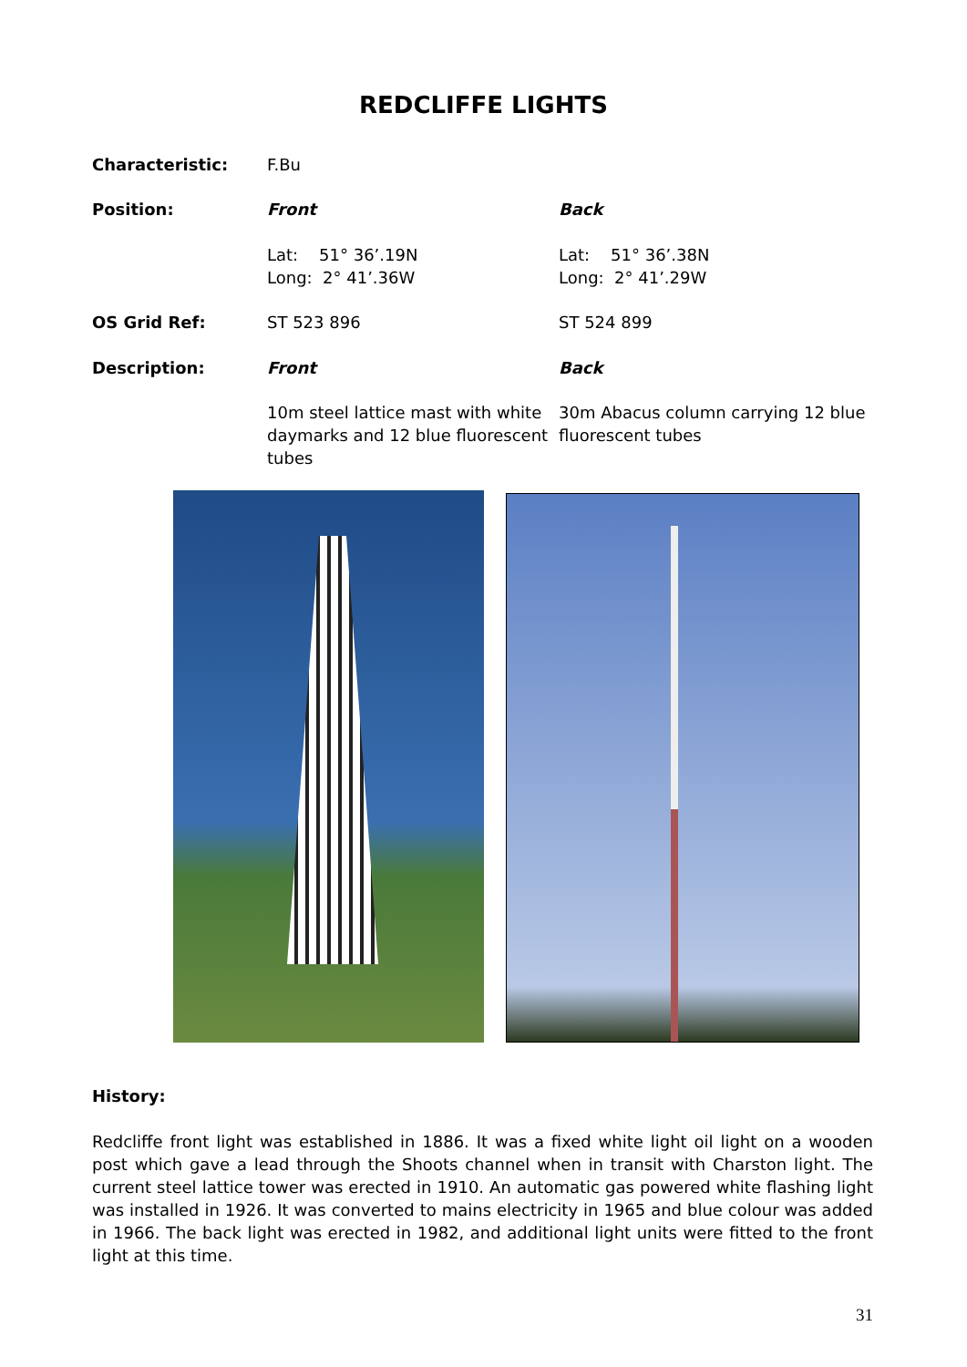REDCLIFFE LIGHTS
Characteristic: F.Bu
Position: Front Back
Lat: 51° 36’.19N
Long: 2° 41’.36W
Lat: 51° 36’.38N
Long: 2° 41’.29W
OS Grid Ref: ST 523 896 ST 524 899
Description: Front Back
10m steel lattice mast with white daymarks and 12 blue fluorescent tubes
30m Abacus column carrying 12 blue fluorescent tubes
History:
Redcliffe front light was established in 1886. It was a fixed white light oil light on a wooden post which gave a lead through the Shoots channel when in transit with Charston light. The current steel lattice tower was erected in 1910. An automatic gas powered white flashing light was installed in 1926. It was converted to mains electricity in 1965 and blue colour was added in 1966. The back light was erected in 1982, and additional light units were fitted to the front light at this time.
31